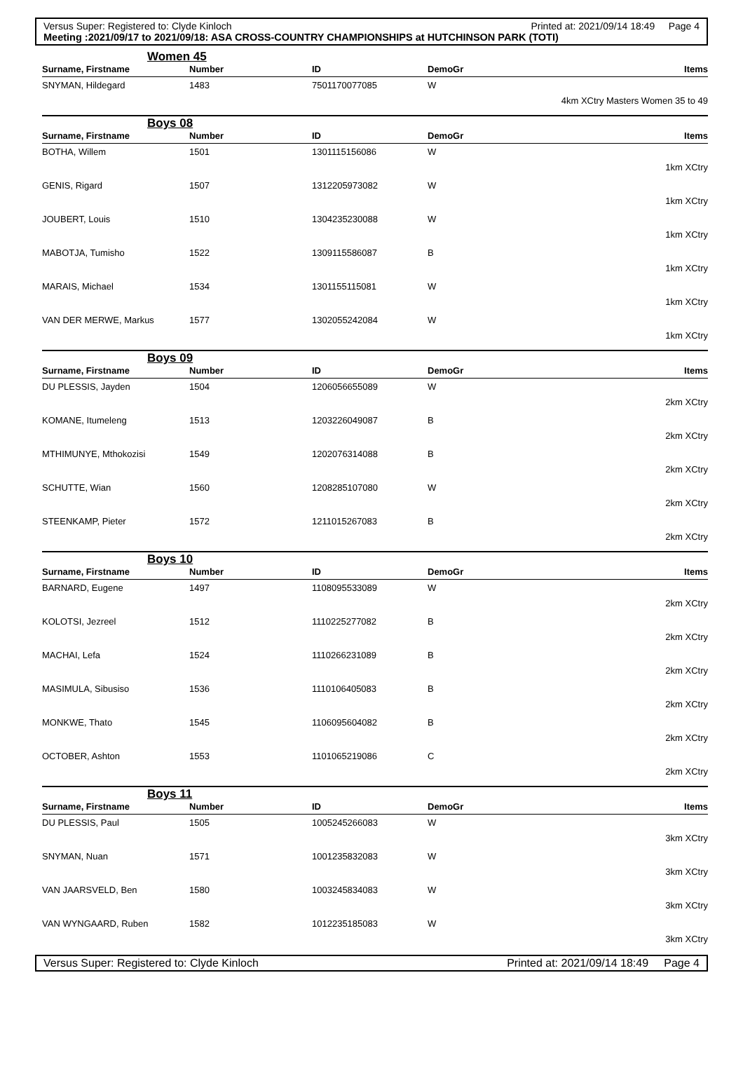Versus Super: Registered to: Clyde Kinloch Printed at: 2021/09/14 18:49 Page 4
Meeting :2021/09/17 to 2021/09/18: ASA CROSS-COUNTRY CHAMPIONSHIPS at HUTCHINSON PARK (TOTI)
| Women 45 | | | | |
| Surname, Firstname | Number | ID | DemoGr | Items |
| SNYMAN, Hildegard | 1483 | 7501170077085 | W | |
| 4km XCtry Masters Women 35 to 49 | | | | |
| Boys 08 | | | | |
| Surname, Firstname | Number | ID | DemoGr | Items |
| BOTHA, Willem | 1501 | 1301115156086 | W | |
| 1km XCtry | | | | |
| GENIS, Rigard | 1507 | 1312205973082 | W | |
| 1km XCtry | | | | |
| JOUBERT, Louis | 1510 | 1304235230088 | W | |
| 1km XCtry | | | | |
| MABOTJA, Tumisho | 1522 | 1309115586087 | B | |
| 1km XCtry | | | | |
| MARAIS, Michael | 1534 | 1301155115081 | W | |
| 1km XCtry | | | | |
| VAN DER MERWE, Markus | 1577 | 1302055242084 | W | |
| 1km XCtry | | | | |
| Boys 09 | | | | |
| Surname, Firstname | Number | ID | DemoGr | Items |
| DU PLESSIS, Jayden | 1504 | 1206056655089 | W | |
| 2km XCtry | | | | |
| KOMANE, Itumeleng | 1513 | 1203226049087 | B | |
| 2km XCtry | | | | |
| MTHIMUNYE, Mthokozisi | 1549 | 1202076314088 | B | |
| 2km XCtry | | | | |
| SCHUTTE, Wian | 1560 | 1208285107080 | W | |
| 2km XCtry | | | | |
| STEENKAMP, Pieter | 1572 | 1211015267083 | B | |
| 2km XCtry | | | | |
| Boys 10 | | | | |
| Surname, Firstname | Number | ID | DemoGr | Items |
| BARNARD, Eugene | 1497 | 1108095533089 | W | |
| 2km XCtry | | | | |
| KOLOTSI, Jezreel | 1512 | 1110225277082 | B | |
| 2km XCtry | | | | |
| MACHAI, Lefa | 1524 | 1110266231089 | B | |
| 2km XCtry | | | | |
| MASIMULA, Sibusiso | 1536 | 1110106405083 | B | |
| 2km XCtry | | | | |
| MONKWE, Thato | 1545 | 1106095604082 | B | |
| 2km XCtry | | | | |
| OCTOBER, Ashton | 1553 | 1101065219086 | C | |
| 2km XCtry | | | | |
| Boys 11 | | | | |
| Surname, Firstname | Number | ID | DemoGr | Items |
| DU PLESSIS, Paul | 1505 | 1005245266083 | W | |
| 3km XCtry | | | | |
| SNYMAN, Nuan | 1571 | 1001235832083 | W | |
| 3km XCtry | | | | |
| VAN JAARSVELD, Ben | 1580 | 1003245834083 | W | |
| 3km XCtry | | | | |
| VAN WYNGAARD, Ruben | 1582 | 1012235185083 | W | |
| 3km XCtry | | | | |
Versus Super: Registered to: Clyde Kinloch Printed at: 2021/09/14 18:49 Page 4